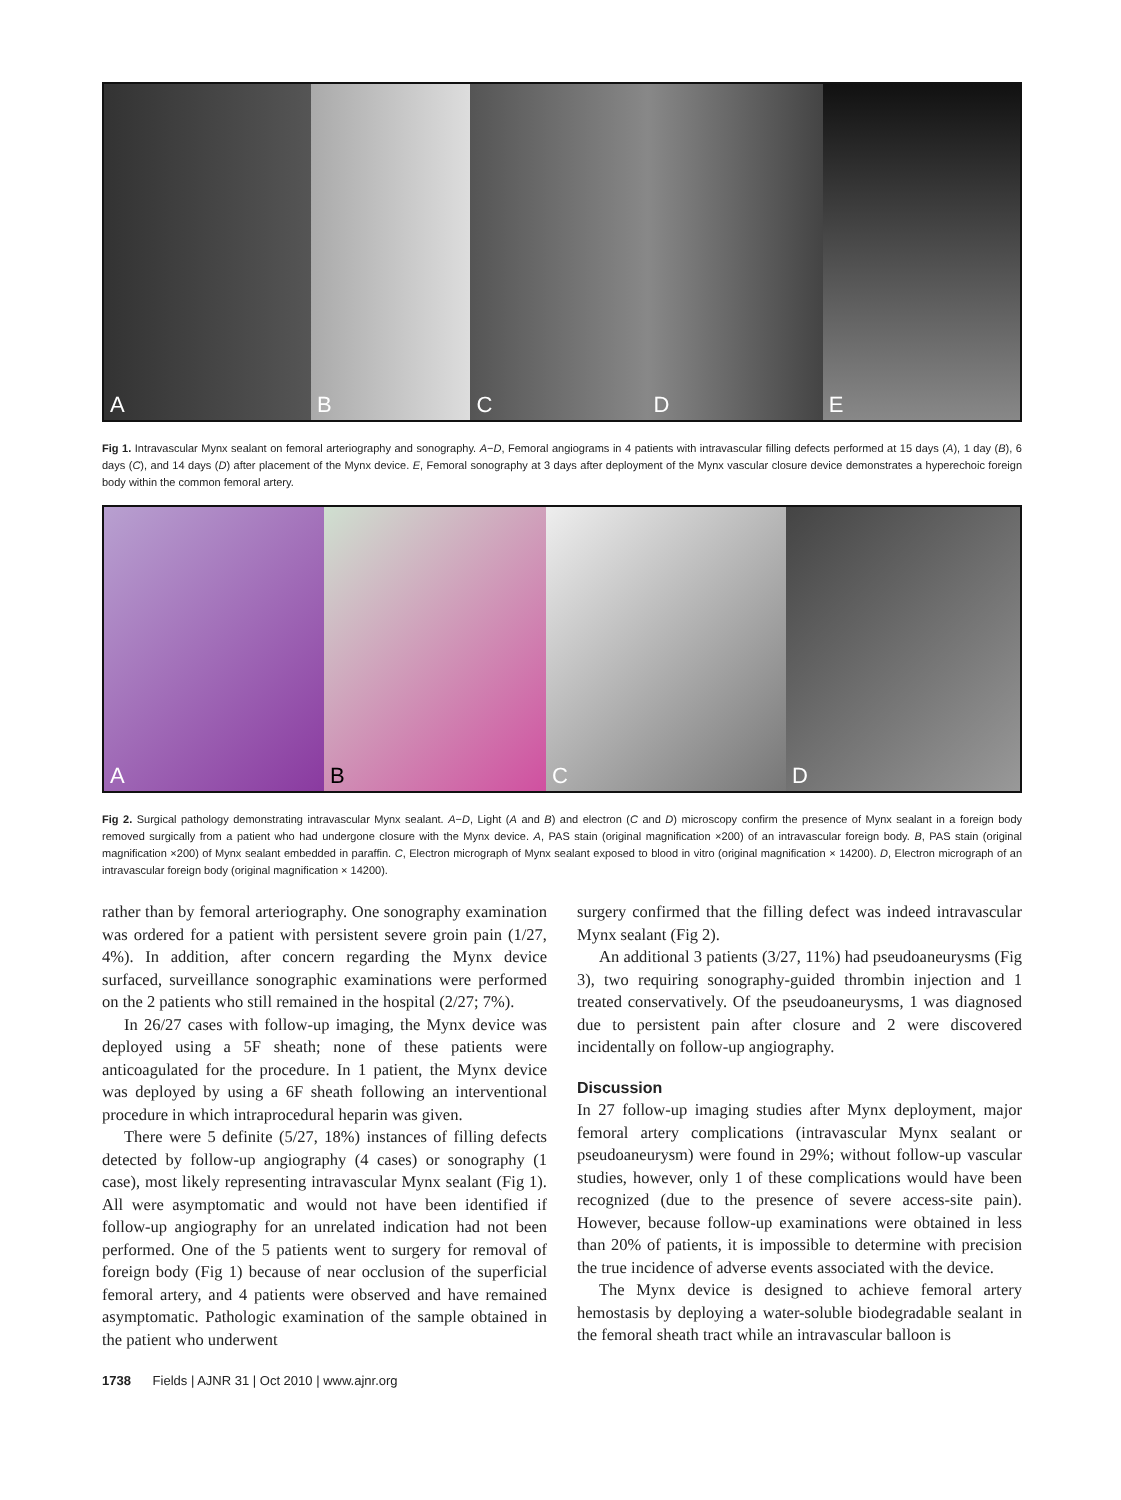A
B
C
D
E
Fig 1. Intravascular Mynx sealant on femoral arteriography and sonography. A−D, Femoral angiograms in 4 patients with intravascular filling defects performed at 15 days (A), 1 day (B), 6 days (C), and 14 days (D) after placement of the Mynx device. E, Femoral sonography at 3 days after deployment of the Mynx vascular closure device demonstrates a hyperechoic foreign body within the common femoral artery.
A
B
C
D
Fig 2. Surgical pathology demonstrating intravascular Mynx sealant. A−D, Light (A and B) and electron (C and D) microscopy confirm the presence of Mynx sealant in a foreign body removed surgically from a patient who had undergone closure with the Mynx device. A, PAS stain (original magnification ×200) of an intravascular foreign body. B, PAS stain (original magnification ×200) of Mynx sealant embedded in paraffin. C, Electron micrograph of Mynx sealant exposed to blood in vitro (original magnification × 14200). D, Electron micrograph of an intravascular foreign body (original magnification × 14200).
rather than by femoral arteriography. One sonography examination was ordered for a patient with persistent severe groin pain (1/27, 4%). In addition, after concern regarding the Mynx device surfaced, surveillance sonographic examinations were performed on the 2 patients who still remained in the hospital (2/27; 7%).
In 26/27 cases with follow-up imaging, the Mynx device was deployed using a 5F sheath; none of these patients were anticoagulated for the procedure. In 1 patient, the Mynx device was deployed by using a 6F sheath following an interventional procedure in which intraprocedural heparin was given.
There were 5 definite (5/27, 18%) instances of filling defects detected by follow-up angiography (4 cases) or sonography (1 case), most likely representing intravascular Mynx sealant (Fig 1). All were asymptomatic and would not have been identified if follow-up angiography for an unrelated indication had not been performed. One of the 5 patients went to surgery for removal of foreign body (Fig 1) because of near occlusion of the superficial femoral artery, and 4 patients were observed and have remained asymptomatic. Pathologic examination of the sample obtained in the patient who underwent
surgery confirmed that the filling defect was indeed intravascular Mynx sealant (Fig 2).
An additional 3 patients (3/27, 11%) had pseudoaneurysms (Fig 3), two requiring sonography-guided thrombin injection and 1 treated conservatively. Of the pseudoaneurysms, 1 was diagnosed due to persistent pain after closure and 2 were discovered incidentally on follow-up angiography.
Discussion
In 27 follow-up imaging studies after Mynx deployment, major femoral artery complications (intravascular Mynx sealant or pseudoaneurysm) were found in 29%; without follow-up vascular studies, however, only 1 of these complications would have been recognized (due to the presence of severe access-site pain). However, because follow-up examinations were obtained in less than 20% of patients, it is impossible to determine with precision the true incidence of adverse events associated with the device.
The Mynx device is designed to achieve femoral artery hemostasis by deploying a water-soluble biodegradable sealant in the femoral sheath tract while an intravascular balloon is
1738 Fields | AJNR 31 | Oct 2010 | www.ajnr.org